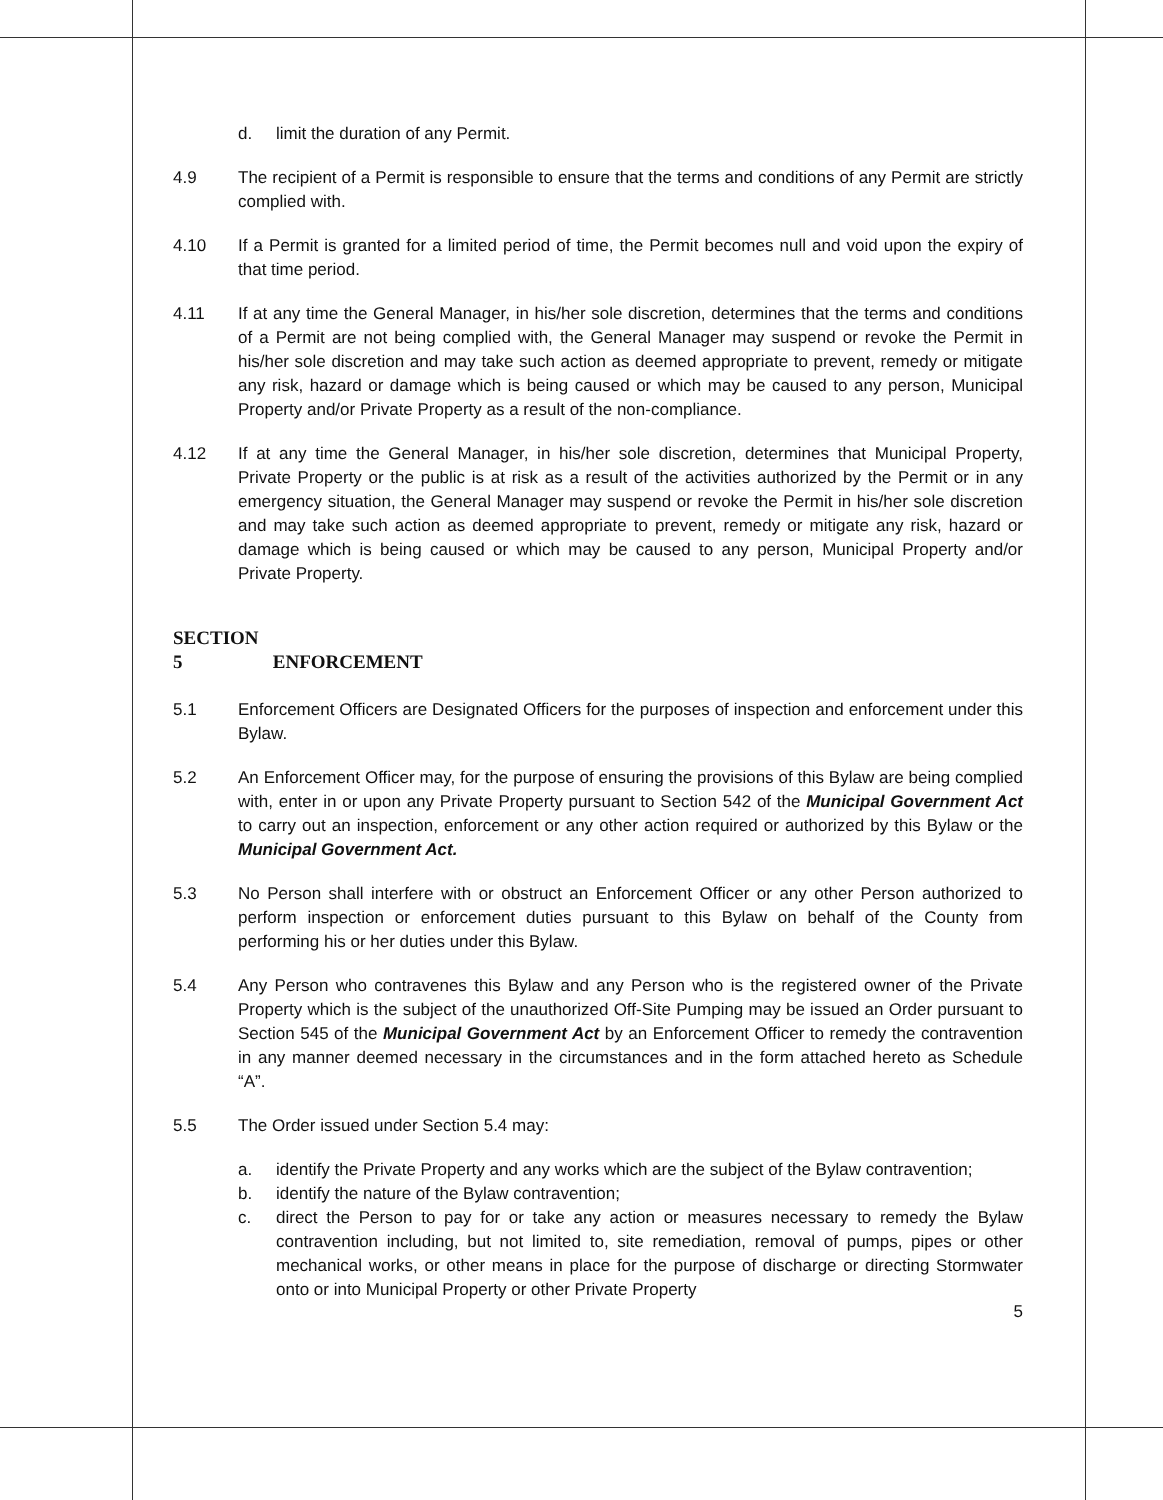d. limit the duration of any Permit.
4.9 The recipient of a Permit is responsible to ensure that the terms and conditions of any Permit are strictly complied with.
4.10 If a Permit is granted for a limited period of time, the Permit becomes null and void upon the expiry of that time period.
4.11 If at any time the General Manager, in his/her sole discretion, determines that the terms and conditions of a Permit are not being complied with, the General Manager may suspend or revoke the Permit in his/her sole discretion and may take such action as deemed appropriate to prevent, remedy or mitigate any risk, hazard or damage which is being caused or which may be caused to any person, Municipal Property and/or Private Property as a result of the non-compliance.
4.12 If at any time the General Manager, in his/her sole discretion, determines that Municipal Property, Private Property or the public is at risk as a result of the activities authorized by the Permit or in any emergency situation, the General Manager may suspend or revoke the Permit in his/her sole discretion and may take such action as deemed appropriate to prevent, remedy or mitigate any risk, hazard or damage which is being caused or which may be caused to any person, Municipal Property and/or Private Property.
SECTION 5 ENFORCEMENT
5.1 Enforcement Officers are Designated Officers for the purposes of inspection and enforcement under this Bylaw.
5.2 An Enforcement Officer may, for the purpose of ensuring the provisions of this Bylaw are being complied with, enter in or upon any Private Property pursuant to Section 542 of the Municipal Government Act to carry out an inspection, enforcement or any other action required or authorized by this Bylaw or the Municipal Government Act.
5.3 No Person shall interfere with or obstruct an Enforcement Officer or any other Person authorized to perform inspection or enforcement duties pursuant to this Bylaw on behalf of the County from performing his or her duties under this Bylaw.
5.4 Any Person who contravenes this Bylaw and any Person who is the registered owner of the Private Property which is the subject of the unauthorized Off-Site Pumping may be issued an Order pursuant to Section 545 of the Municipal Government Act by an Enforcement Officer to remedy the contravention in any manner deemed necessary in the circumstances and in the form attached hereto as Schedule “A”.
5.5 The Order issued under Section 5.4 may:
a. identify the Private Property and any works which are the subject of the Bylaw contravention;
b. identify the nature of the Bylaw contravention;
c. direct the Person to pay for or take any action or measures necessary to remedy the Bylaw contravention including, but not limited to, site remediation, removal of pumps, pipes or other mechanical works, or other means in place for the purpose of discharge or directing Stormwater onto or into Municipal Property or other Private Property
5